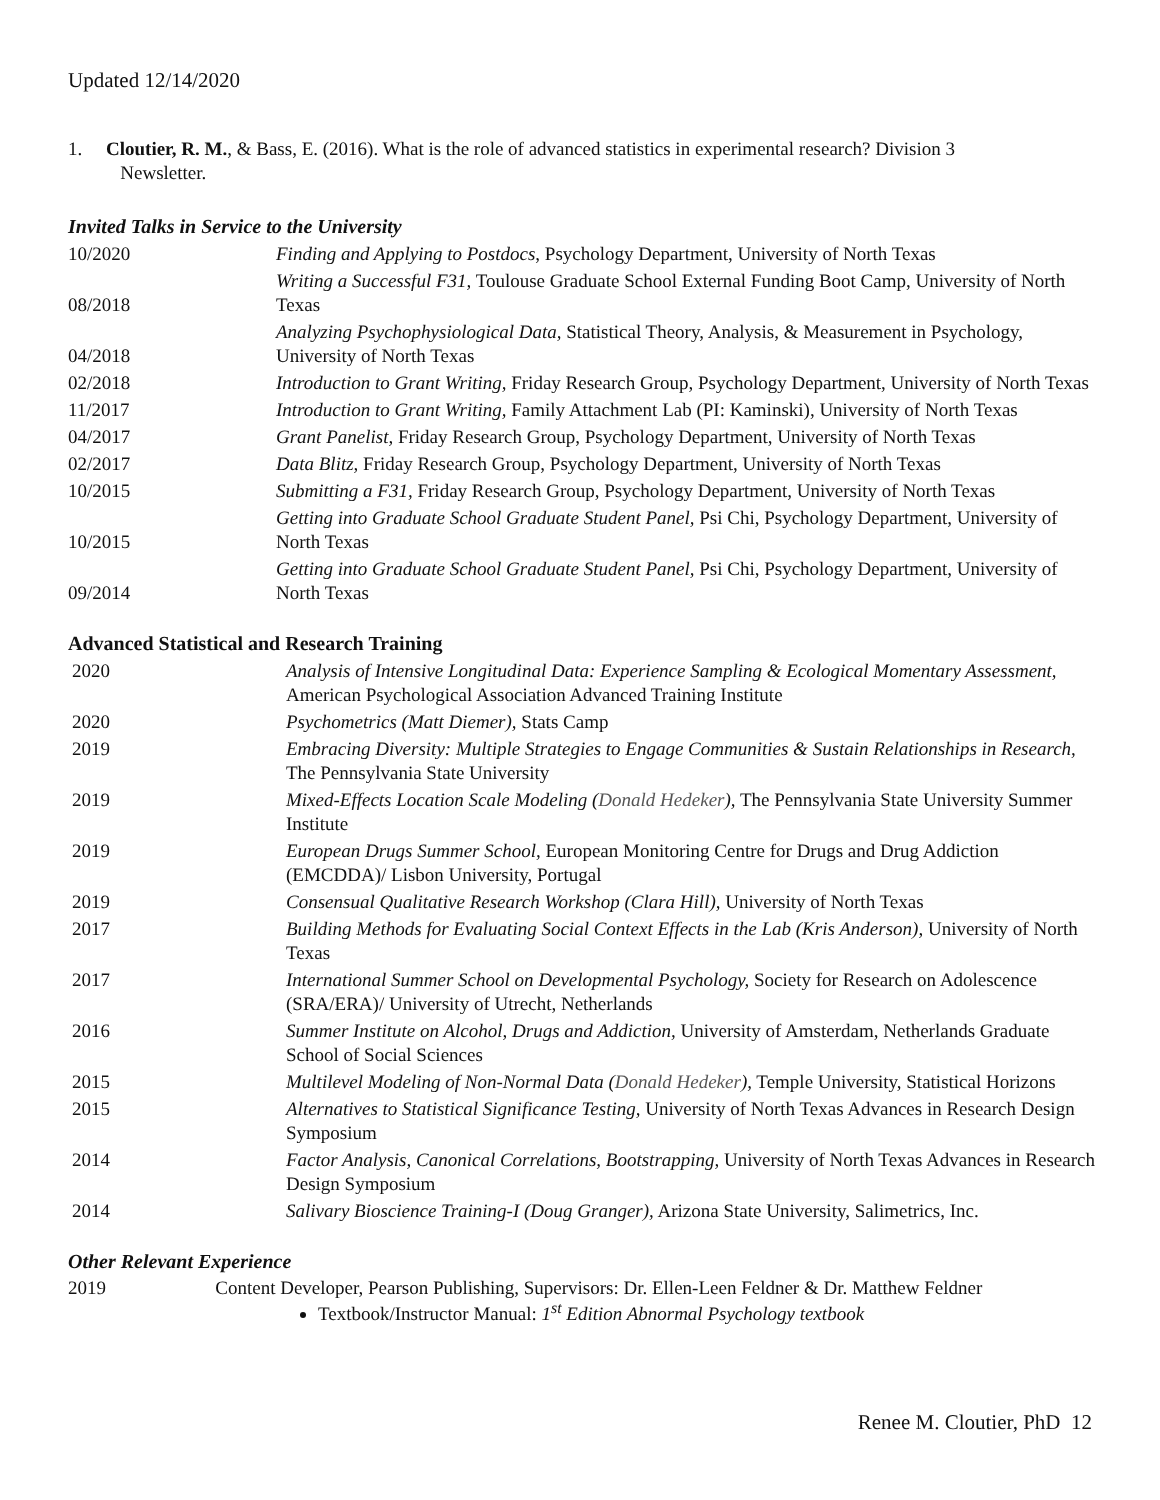Updated 12/14/2020
1. Cloutier, R. M., & Bass, E. (2016). What is the role of advanced statistics in experimental research? Division 3
Newsletter.
Invited Talks in Service to the University
| 10/2020 | Finding and Applying to Postdocs , Psychology Department, University of North Texas |
| 08/2018 | Writing a Successful F31, Toulouse Graduate School External Funding Boot Camp, University of North Texas |
| 04/2018 | Analyzing Psychophysiological Data, Statistical Theory, Analysis, & Measurement in Psychology, University of North Texas |
| 02/2018 | Introduction to Grant Writing, Friday Research Group, Psychology Department, University of North Texas |
| 11/2017 | Introduction to Grant Writing, Family Attachment Lab (PI: Kaminski), University of North Texas |
| 04/2017 | Grant Panelist, Friday Research Group, Psychology Department, University of North Texas |
| 02/2017 | Data Blitz, Friday Research Group, Psychology Department, University of North Texas |
| 10/2015 | Submitting a F31, Friday Research Group, Psychology Department, University of North Texas |
| 10/2015 | Getting into Graduate School Graduate Student Panel, Psi Chi, Psychology Department, University of North Texas |
| 09/2014 | Getting into Graduate School Graduate Student Panel, Psi Chi, Psychology Department, University of North Texas |
Advanced Statistical and Research Training
| 2020 | Analysis of Intensive Longitudinal Data: Experience Sampling & Ecological Momentary Assessment, American Psychological Association Advanced Training Institute |
| 2020 | Psychometrics (Matt Diemer), Stats Camp |
| 2019 | Embracing Diversity: Multiple Strategies to Engage Communities & Sustain Relationships in Research, The Pennsylvania State University |
| 2019 | Mixed-Effects Location Scale Modeling ( Donald Hedeker ), The Pennsylvania State University Summer Institute |
| 2019 | European Drugs Summer School, European Monitoring Centre for Drugs and Drug Addiction (EMCDDA)/ Lisbon University, Portugal |
| 2019 | Consensual Qualitative Research Workshop (Clara Hill), University of North Texas |
| 2017 | Building Methods for Evaluating Social Context Effects in the Lab (Kris Anderson), University of North Texas |
| 2017 | International Summer School on Developmental Psychology, Society for Research on Adolescence (SRA/ERA)/ University of Utrecht, Netherlands |
| 2016 | Summer Institute on Alcohol, Drugs and Addiction, University of Amsterdam, Netherlands Graduate School of Social Sciences |
| 2015 | Multilevel Modeling of Non-Normal Data ( Donald Hedeker ), Temple University, Statistical Horizons |
| 2015 | Alternatives to Statistical Significance Testing, University of North Texas Advances in Research Design Symposium |
| 2014 | Factor Analysis, Canonical Correlations, Bootstrapping, University of North Texas Advances in Research Design Symposium |
| 2014 | Salivary Bioscience Training-I (Doug Granger), Arizona State University, Salimetrics, Inc. |
Other Relevant Experience
2019 Content Developer, Pearson Publishing, Supervisors: Dr. Ellen-Leen Feldner & Dr. Matthew Feldner
Textbook/Instructor Manual: 1<sup>st</sup> Edition Abnormal Psychology textbook
Renee M. Cloutier, PhD 12